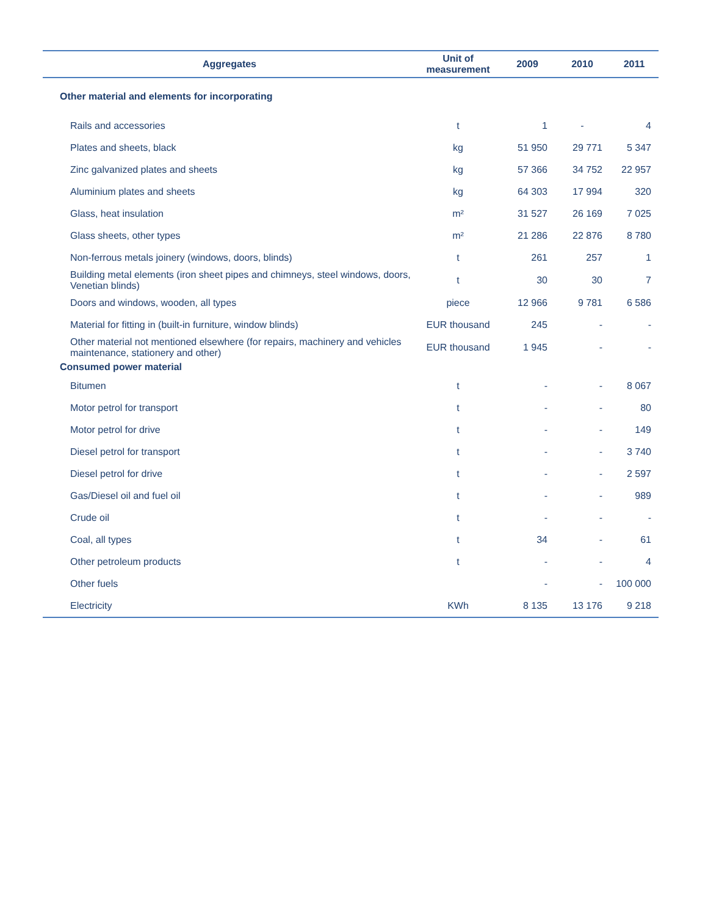| Aggregates | Unit of measurement | 2009 | 2010 | 2011 |
| --- | --- | --- | --- | --- |
| Other material and elements for incorporating | | | | |
| Rails and accessories | t | 1 | - | 4 |
| Plates and sheets, black | kg | 51 950 | 29 771 | 5 347 |
| Zinc galvanized plates and sheets | kg | 57 366 | 34 752 | 22 957 |
| Aluminium plates and sheets | kg | 64 303 | 17 994 | 320 |
| Glass, heat insulation | m² | 31 527 | 26 169 | 7 025 |
| Glass sheets, other types | m² | 21 286 | 22 876 | 8 780 |
| Non-ferrous metals joinery (windows, doors, blinds) | t | 261 | 257 | 1 |
| Building metal elements (iron sheet pipes and chimneys, steel windows, doors, Venetian blinds) | t | 30 | 30 | 7 |
| Doors and windows, wooden, all types | piece | 12 966 | 9 781 | 6 586 |
| Material for fitting in (built-in furniture, window blinds) | EUR thousand | 245 | - | - |
| Other material not mentioned elsewhere (for repairs, machinery and vehicles maintenance, stationery and other) | EUR thousand | 1 945 | - | - |
| Consumed power material | | | | |
| Bitumen | t | - | - | 8 067 |
| Motor petrol for transport | t | - | - | 80 |
| Motor petrol for drive | t | - | - | 149 |
| Diesel petrol for transport | t | - | - | 3 740 |
| Diesel petrol for drive | t | - | - | 2 597 |
| Gas/Diesel oil and fuel oil | t | - | - | 989 |
| Crude oil | t | - | - | - |
| Coal, all types | t | 34 | - | 61 |
| Other petroleum products | t | - | - | 4 |
| Other fuels | | - | - | 100 000 |
| Electricity | KWh | 8 135 | 13 176 | 9 218 |